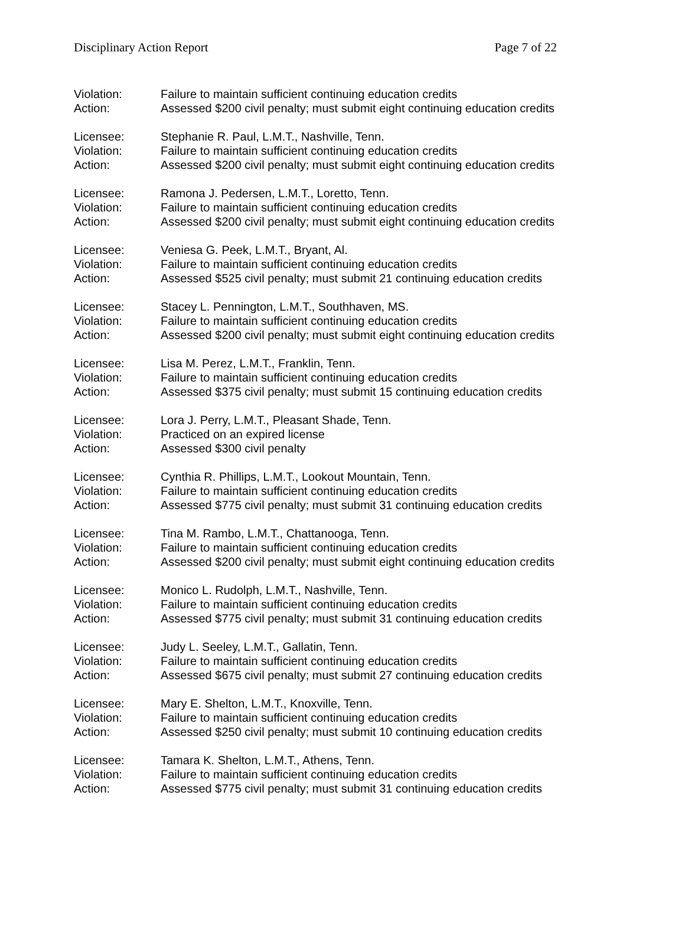Disciplinary Action Report Page 7 of 22
Violation: Failure to maintain sufficient continuing education credits
Action: Assessed $200 civil penalty; must submit eight continuing education credits
Licensee: Stephanie R. Paul, L.M.T., Nashville, Tenn.
Violation: Failure to maintain sufficient continuing education credits
Action: Assessed $200 civil penalty; must submit eight continuing education credits
Licensee: Ramona J. Pedersen, L.M.T., Loretto, Tenn.
Violation: Failure to maintain sufficient continuing education credits
Action: Assessed $200 civil penalty; must submit eight continuing education credits
Licensee: Veniesa G. Peek, L.M.T., Bryant, Al.
Violation: Failure to maintain sufficient continuing education credits
Action: Assessed $525 civil penalty; must submit 21 continuing education credits
Licensee: Stacey L. Pennington, L.M.T., Southhaven, MS.
Violation: Failure to maintain sufficient continuing education credits
Action: Assessed $200 civil penalty; must submit eight continuing education credits
Licensee: Lisa M. Perez, L.M.T., Franklin, Tenn.
Violation: Failure to maintain sufficient continuing education credits
Action: Assessed $375 civil penalty; must submit 15 continuing education credits
Licensee: Lora J. Perry, L.M.T., Pleasant Shade, Tenn.
Violation: Practiced on an expired license
Action: Assessed $300 civil penalty
Licensee: Cynthia R. Phillips, L.M.T., Lookout Mountain, Tenn.
Violation: Failure to maintain sufficient continuing education credits
Action: Assessed $775 civil penalty; must submit 31 continuing education credits
Licensee: Tina M. Rambo, L.M.T., Chattanooga, Tenn.
Violation: Failure to maintain sufficient continuing education credits
Action: Assessed $200 civil penalty; must submit eight continuing education credits
Licensee: Monico L. Rudolph, L.M.T., Nashville, Tenn.
Violation: Failure to maintain sufficient continuing education credits
Action: Assessed $775 civil penalty; must submit 31 continuing education credits
Licensee: Judy L. Seeley, L.M.T., Gallatin, Tenn.
Violation: Failure to maintain sufficient continuing education credits
Action: Assessed $675 civil penalty; must submit 27 continuing education credits
Licensee: Mary E. Shelton, L.M.T., Knoxville, Tenn.
Violation: Failure to maintain sufficient continuing education credits
Action: Assessed $250 civil penalty; must submit 10 continuing education credits
Licensee: Tamara K. Shelton, L.M.T., Athens, Tenn.
Violation: Failure to maintain sufficient continuing education credits
Action: Assessed $775 civil penalty; must submit 31 continuing education credits